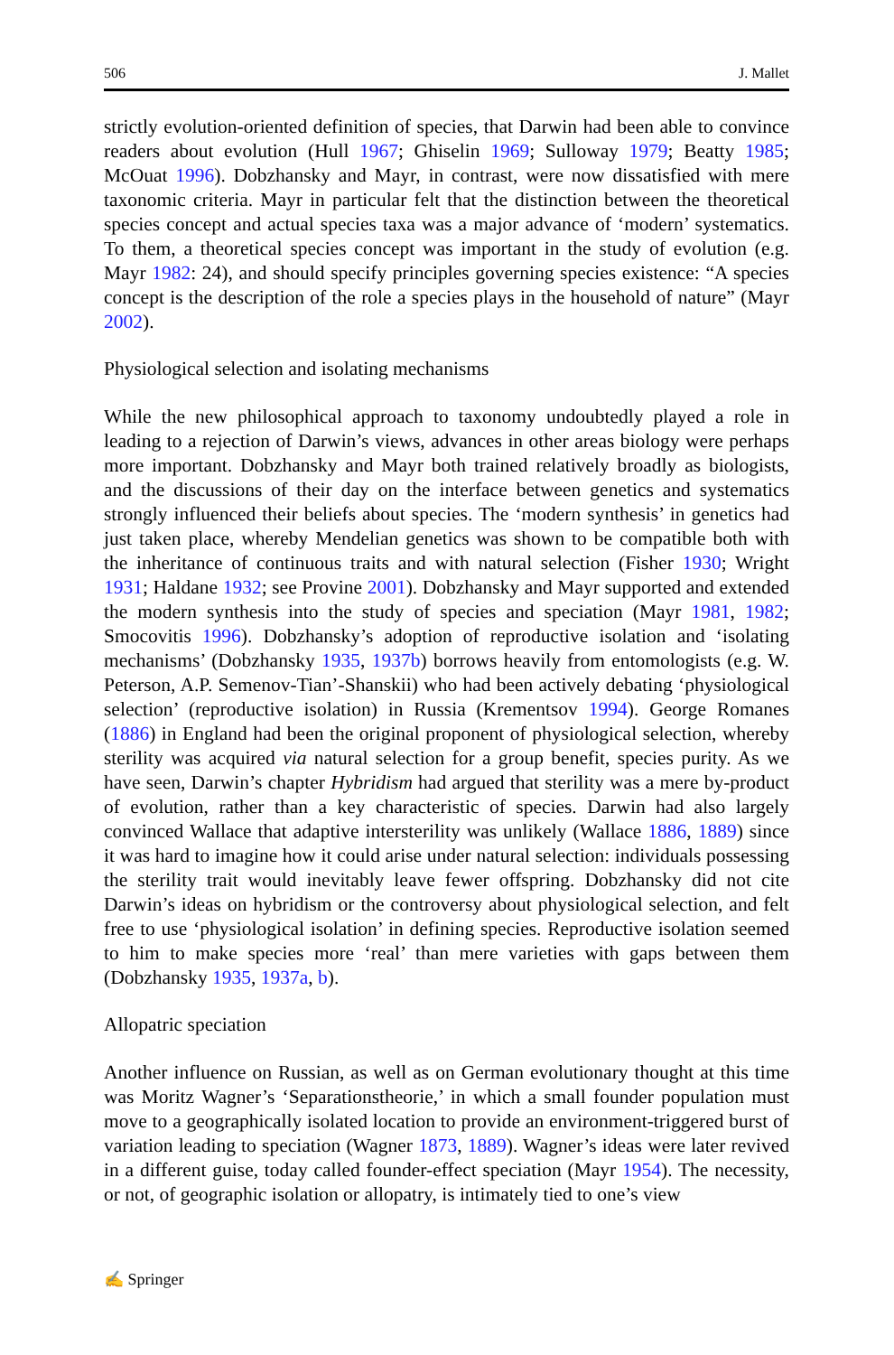506 J. Mallet
strictly evolution-oriented definition of species, that Darwin had been able to convince readers about evolution (Hull 1967; Ghiselin 1969; Sulloway 1979; Beatty 1985; McOuat 1996). Dobzhansky and Mayr, in contrast, were now dissatisfied with mere taxonomic criteria. Mayr in particular felt that the distinction between the theoretical species concept and actual species taxa was a major advance of ‘modern’ systematics. To them, a theoretical species concept was important in the study of evolution (e.g. Mayr 1982: 24), and should specify principles governing species existence: “A species concept is the description of the role a species plays in the household of nature” (Mayr 2002).
Physiological selection and isolating mechanisms
While the new philosophical approach to taxonomy undoubtedly played a role in leading to a rejection of Darwin’s views, advances in other areas biology were perhaps more important. Dobzhansky and Mayr both trained relatively broadly as biologists, and the discussions of their day on the interface between genetics and systematics strongly influenced their beliefs about species. The ‘modern synthesis’ in genetics had just taken place, whereby Mendelian genetics was shown to be compatible both with the inheritance of continuous traits and with natural selection (Fisher 1930; Wright 1931; Haldane 1932; see Provine 2001). Dobzhansky and Mayr supported and extended the modern synthesis into the study of species and speciation (Mayr 1981, 1982; Smocovitis 1996). Dobzhansky’s adoption of reproductive isolation and ‘isolating mechanisms’ (Dobzhansky 1935, 1937b) borrows heavily from entomologists (e.g. W. Peterson, A.P. Semenov-Tian’-Shanskii) who had been actively debating ‘physiological selection’ (reproductive isolation) in Russia (Krementsov 1994). George Romanes (1886) in England had been the original proponent of physiological selection, whereby sterility was acquired via natural selection for a group benefit, species purity. As we have seen, Darwin’s chapter Hybridism had argued that sterility was a mere by-product of evolution, rather than a key characteristic of species. Darwin had also largely convinced Wallace that adaptive intersterility was unlikely (Wallace 1886, 1889) since it was hard to imagine how it could arise under natural selection: individuals possessing the sterility trait would inevitably leave fewer offspring. Dobzhansky did not cite Darwin’s ideas on hybridism or the controversy about physiological selection, and felt free to use ‘physiological isolation’ in defining species. Reproductive isolation seemed to him to make species more ‘real’ than mere varieties with gaps between them (Dobzhansky 1935, 1937a, b).
Allopatric speciation
Another influence on Russian, as well as on German evolutionary thought at this time was Moritz Wagner’s ‘Separationstheorie,’ in which a small founder population must move to a geographically isolated location to provide an environment-triggered burst of variation leading to speciation (Wagner 1873, 1889). Wagner’s ideas were later revived in a different guise, today called founder-effect speciation (Mayr 1954). The necessity, or not, of geographic isolation or allopatry, is intimately tied to one’s view
✍ Springer